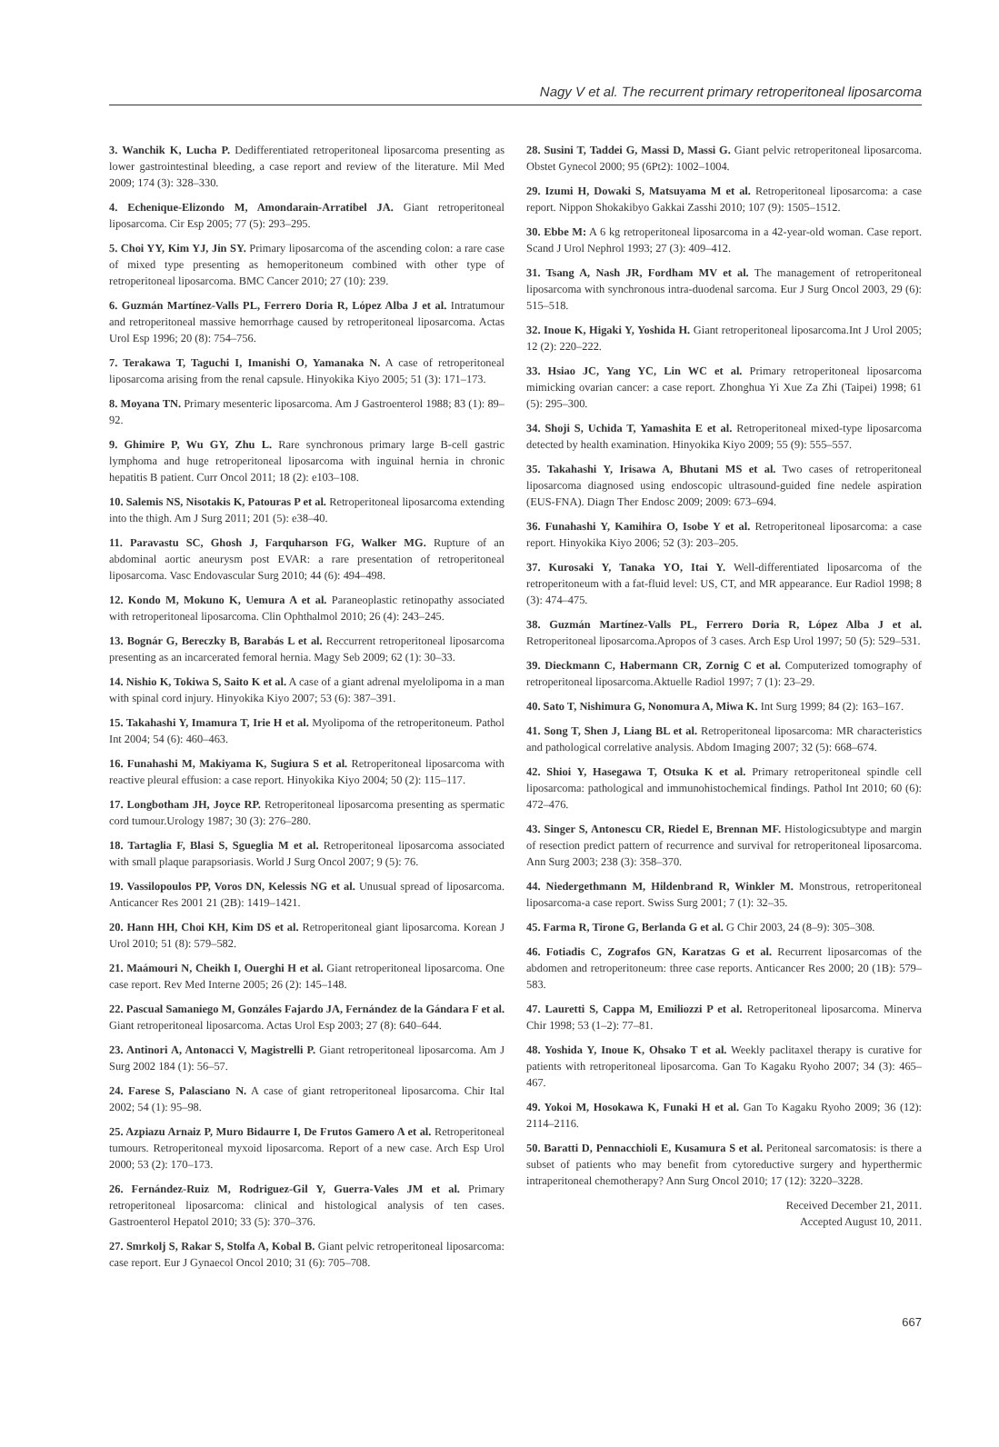Nagy V et al. The recurrent primary retroperitoneal liposarcoma
3. Wanchik K, Lucha P. Dedifferentiated retroperitoneal liposarcoma presenting as lower gastrointestinal bleeding, a case report and review of the literature. Mil Med 2009; 174 (3): 328–330.
4. Echenique-Elizondo M, Amondarain-Arratibel JA. Giant retroperitoneal liposarcoma. Cir Esp 2005; 77 (5): 293–295.
5. Choi YY, Kim YJ, Jin SY. Primary liposarcoma of the ascending colon: a rare case of mixed type presenting as hemoperitoneum combined with other type of retroperitoneal liposarcoma. BMC Cancer 2010; 27 (10): 239.
6. Guzmán Martínez-Valls PL, Ferrero Doria R, López Alba J et al. Intratumour and retroperitoneal massive hemorrhage caused by retroperitoneal liposarcoma. Actas Urol Esp 1996; 20 (8): 754–756.
7. Terakawa T, Taguchi I, Imanishi O, Yamanaka N. A case of retroperitoneal liposarcoma arising from the renal capsule. Hinyokika Kiyo 2005; 51 (3): 171–173.
8. Moyana TN. Primary mesenteric liposarcoma. Am J Gastroenterol 1988; 83 (1): 89–92.
9. Ghimire P, Wu GY, Zhu L. Rare synchronous primary large B-cell gastric lymphoma and huge retroperitoneal liposarcoma with inguinal hernia in chronic hepatitis B patient. Curr Oncol 2011; 18 (2): e103–108.
10. Salemis NS, Nisotakis K, Patouras P et al. Retroperitoneal liposarcoma extending into the thigh. Am J Surg 2011; 201 (5): e38–40.
11. Paravastu SC, Ghosh J, Farquharson FG, Walker MG. Rupture of an abdominal aortic aneurysm post EVAR: a rare presentation of retroperitoneal liposarcoma. Vasc Endovascular Surg 2010; 44 (6): 494–498.
12. Kondo M, Mokuno K, Uemura A et al. Paraneoplastic retinopathy associated with retroperitoneal liposarcoma. Clin Ophthalmol 2010; 26 (4): 243–245.
13. Bognár G, Bereczky B, Barabás L et al. Reccurrent retroperitoneal liposarcoma presenting as an incarcerated femoral hernia. Magy Seb 2009; 62 (1): 30–33.
14. Nishio K, Tokiwa S, Saito K et al. A case of a giant adrenal myelolipoma in a man with spinal cord injury. Hinyokika Kiyo 2007; 53 (6): 387–391.
15. Takahashi Y, Imamura T, Irie H et al. Myolipoma of the retroperitoneum. Pathol Int 2004; 54 (6): 460–463.
16. Funahashi M, Makiyama K, Sugiura S et al. Retroperitoneal liposarcoma with reactive pleural effusion: a case report. Hinyokika Kiyo 2004; 50 (2): 115–117.
17. Longbotham JH, Joyce RP. Retroperitoneal liposarcoma presenting as spermatic cord tumour.Urology 1987; 30 (3): 276–280.
18. Tartaglia F, Blasi S, Sgueglia M et al. Retroperitoneal liposarcoma associated with small plaque parapsoriasis. World J Surg Oncol 2007; 9 (5): 76.
19. Vassilopoulos PP, Voros DN, Kelessis NG et al. Unusual spread of liposarcoma. Anticancer Res 2001 21 (2B): 1419–1421.
20. Hann HH, Choi KH, Kim DS et al. Retroperitoneal giant liposarcoma. Korean J Urol 2010; 51 (8): 579–582.
21. Maámouri N, Cheikh I, Ouerghi H et al. Giant retroperitoneal liposarcoma. One case report. Rev Med Interne 2005; 26 (2): 145–148.
22. Pascual Samaniego M, Gonzáles Fajardo JA, Fernández de la Gándara F et al. Giant retroperitoneal liposarcoma. Actas Urol Esp 2003; 27 (8): 640–644.
23. Antinori A, Antonacci V, Magistrelli P. Giant retroperitoneal liposarcoma. Am J Surg 2002 184 (1): 56–57.
24. Farese S, Palasciano N. A case of giant retroperitoneal liposarcoma. Chir Ital 2002; 54 (1): 95–98.
25. Azpiazu Arnaiz P, Muro Bidaurre I, De Frutos Gamero A et al. Retroperitoneal tumours. Retroperitoneal myxoid liposarcoma. Report of a new case. Arch Esp Urol 2000; 53 (2): 170–173.
26. Fernández-Ruiz M, Rodriguez-Gil Y, Guerra-Vales JM et al. Primary retroperitoneal liposarcoma: clinical and histological analysis of ten cases. Gastroenterol Hepatol 2010; 33 (5): 370–376.
27. Smrkolj S, Rakar S, Stolfa A, Kobal B. Giant pelvic retroperitoneal liposarcoma: case report. Eur J Gynaecol Oncol 2010; 31 (6): 705–708.
28. Susini T, Taddei G, Massi D, Massi G. Giant pelvic retroperitoneal liposarcoma. Obstet Gynecol 2000; 95 (6Pt2): 1002–1004.
29. Izumi H, Dowaki S, Matsuyama M et al. Retroperitoneal liposarcoma: a case report. Nippon Shokakibyo Gakkai Zasshi 2010; 107 (9): 1505–1512.
30. Ebbe M: A 6 kg retroperitoneal liposarcoma in a 42-year-old woman. Case report. Scand J Urol Nephrol 1993; 27 (3): 409–412.
31. Tsang A, Nash JR, Fordham MV et al. The management of retroperitoneal liposarcoma with synchronous intra-duodenal sarcoma. Eur J Surg Oncol 2003, 29 (6): 515–518.
32. Inoue K, Higaki Y, Yoshida H. Giant retroperitoneal liposarcoma.Int J Urol 2005; 12 (2): 220–222.
33. Hsiao JC, Yang YC, Lin WC et al. Primary retroperitoneal liposarcoma mimicking ovarian cancer: a case report. Zhonghua Yi Xue Za Zhi (Taipei) 1998; 61 (5): 295–300.
34. Shoji S, Uchida T, Yamashita E et al. Retroperitoneal mixed-type liposarcoma detected by health examination. Hinyokika Kiyo 2009; 55 (9): 555–557.
35. Takahashi Y, Irisawa A, Bhutani MS et al. Two cases of retroperitoneal liposarcoma diagnosed using endoscopic ultrasound-guided fine nedele aspiration (EUS-FNA). Diagn Ther Endosc 2009; 2009: 673–694.
36. Funahashi Y, Kamihira O, Isobe Y et al. Retroperitoneal liposarcoma: a case report. Hinyokika Kiyo 2006; 52 (3): 203–205.
37. Kurosaki Y, Tanaka YO, Itai Y. Well-differentiated liposarcoma of the retroperitoneum with a fat-fluid level: US, CT, and MR appearance. Eur Radiol 1998; 8 (3): 474–475.
38. Guzmán Martínez-Valls PL, Ferrero Doria R, López Alba J et al. Retroperitoneal liposarcoma.Apropos of 3 cases. Arch Esp Urol 1997; 50 (5): 529–531.
39. Dieckmann C, Habermann CR, Zornig C et al. Computerized tomography of retroperitoneal liposarcoma.Aktuelle Radiol 1997; 7 (1): 23–29.
40. Sato T, Nishimura G, Nonomura A, Miwa K. Int Surg 1999; 84 (2): 163–167.
41. Song T, Shen J, Liang BL et al. Retroperitoneal liposarcoma: MR characteristics and pathological correlative analysis. Abdom Imaging 2007; 32 (5): 668–674.
42. Shioi Y, Hasegawa T, Otsuka K et al. Primary retroperitoneal spindle cell liposarcoma: pathological and immunohistochemical findings. Pathol Int 2010; 60 (6): 472–476.
43. Singer S, Antonescu CR, Riedel E, Brennan MF. Histologicsubtype and margin of resection predict pattern of recurrence and survival for retroperitoneal liposarcoma. Ann Surg 2003; 238 (3): 358–370.
44. Niedergethmann M, Hildenbrand R, Winkler M. Monstrous, retroperitoneal liposarcoma-a case report. Swiss Surg 2001; 7 (1): 32–35.
45. Farma R, Tirone G, Berlanda G et al. G Chir 2003, 24 (8–9): 305–308.
46. Fotiadis C, Zografos GN, Karatzas G et al. Recurrent liposarcomas of the abdomen and retroperitoneum: three case reports. Anticancer Res 2000; 20 (1B): 579–583.
47. Lauretti S, Cappa M, Emiliozzi P et al. Retroperitoneal liposarcoma. Minerva Chir 1998; 53 (1–2): 77–81.
48. Yoshida Y, Inoue K, Ohsako T et al. Weekly paclitaxel therapy is curative for patients with retroperitoneal liposarcoma. Gan To Kagaku Ryoho 2007; 34 (3): 465–467.
49. Yokoi M, Hosokawa K, Funaki H et al. Gan To Kagaku Ryoho 2009; 36 (12): 2114–2116.
50. Baratti D, Pennacchioli E, Kusamura S et al. Peritoneal sarcomatosis: is there a subset of patients who may benefit from cytoreductive surgery and hyperthermic intraperitoneal chemotherapy? Ann Surg Oncol 2010; 17 (12): 3220–3228.
Received December 21, 2011.
Accepted August 10, 2011.
667